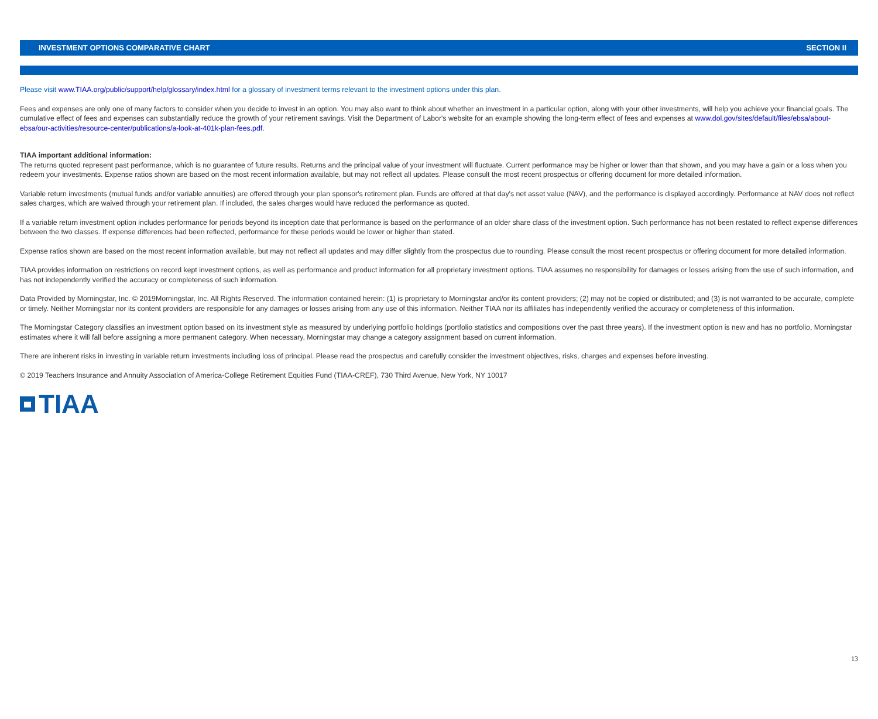INVESTMENT OPTIONS COMPARATIVE CHART SECTION II
Please visit www.TIAA.org/public/support/help/glossary/index.html for a glossary of investment terms relevant to the investment options under this plan.
Fees and expenses are only one of many factors to consider when you decide to invest in an option. You may also want to think about whether an investment in a particular option, along with your other investments, will help you achieve your financial goals. The cumulative effect of fees and expenses can substantially reduce the growth of your retirement savings. Visit the Department of Labor's website for an example showing the long-term effect of fees and expenses at www.dol.gov/sites/default/files/ebsa/about-ebsa/our-activities/resource-center/publications/a-look-at-401k-plan-fees.pdf.
TIAA important additional information:
The returns quoted represent past performance, which is no guarantee of future results. Returns and the principal value of your investment will fluctuate. Current performance may be higher or lower than that shown, and you may have a gain or a loss when you redeem your investments. Expense ratios shown are based on the most recent information available, but may not reflect all updates. Please consult the most recent prospectus or offering document for more detailed information.
Variable return investments (mutual funds and/or variable annuities) are offered through your plan sponsor's retirement plan. Funds are offered at that day's net asset value (NAV), and the performance is displayed accordingly. Performance at NAV does not reflect sales charges, which are waived through your retirement plan. If included, the sales charges would have reduced the performance as quoted.
If a variable return investment option includes performance for periods beyond its inception date that performance is based on the performance of an older share class of the investment option. Such performance has not been restated to reflect expense differences between the two classes. If expense differences had been reflected, performance for these periods would be lower or higher than stated.
Expense ratios shown are based on the most recent information available, but may not reflect all updates and may differ slightly from the prospectus due to rounding. Please consult the most recent prospectus or offering document for more detailed information.
TIAA provides information on restrictions on record kept investment options, as well as performance and product information for all proprietary investment options. TIAA assumes no responsibility for damages or losses arising from the use of such information, and has not independently verified the accuracy or completeness of such information.
Data Provided by Morningstar, Inc. © 2019Morningstar, Inc. All Rights Reserved. The information contained herein: (1) is proprietary to Morningstar and/or its content providers; (2) may not be copied or distributed; and (3) is not warranted to be accurate, complete or timely. Neither Morningstar nor its content providers are responsible for any damages or losses arising from any use of this information. Neither TIAA nor its affiliates has independently verified the accuracy or completeness of this information.
The Morningstar Category classifies an investment option based on its investment style as measured by underlying portfolio holdings (portfolio statistics and compositions over the past three years). If the investment option is new and has no portfolio, Morningstar estimates where it will fall before assigning a more permanent category. When necessary, Morningstar may change a category assignment based on current information.
There are inherent risks in investing in variable return investments including loss of principal. Please read the prospectus and carefully consider the investment objectives, risks, charges and expenses before investing.
© 2019 Teachers Insurance and Annuity Association of America-College Retirement Equities Fund (TIAA-CREF), 730 Third Avenue, New York, NY 10017
TIAA
13